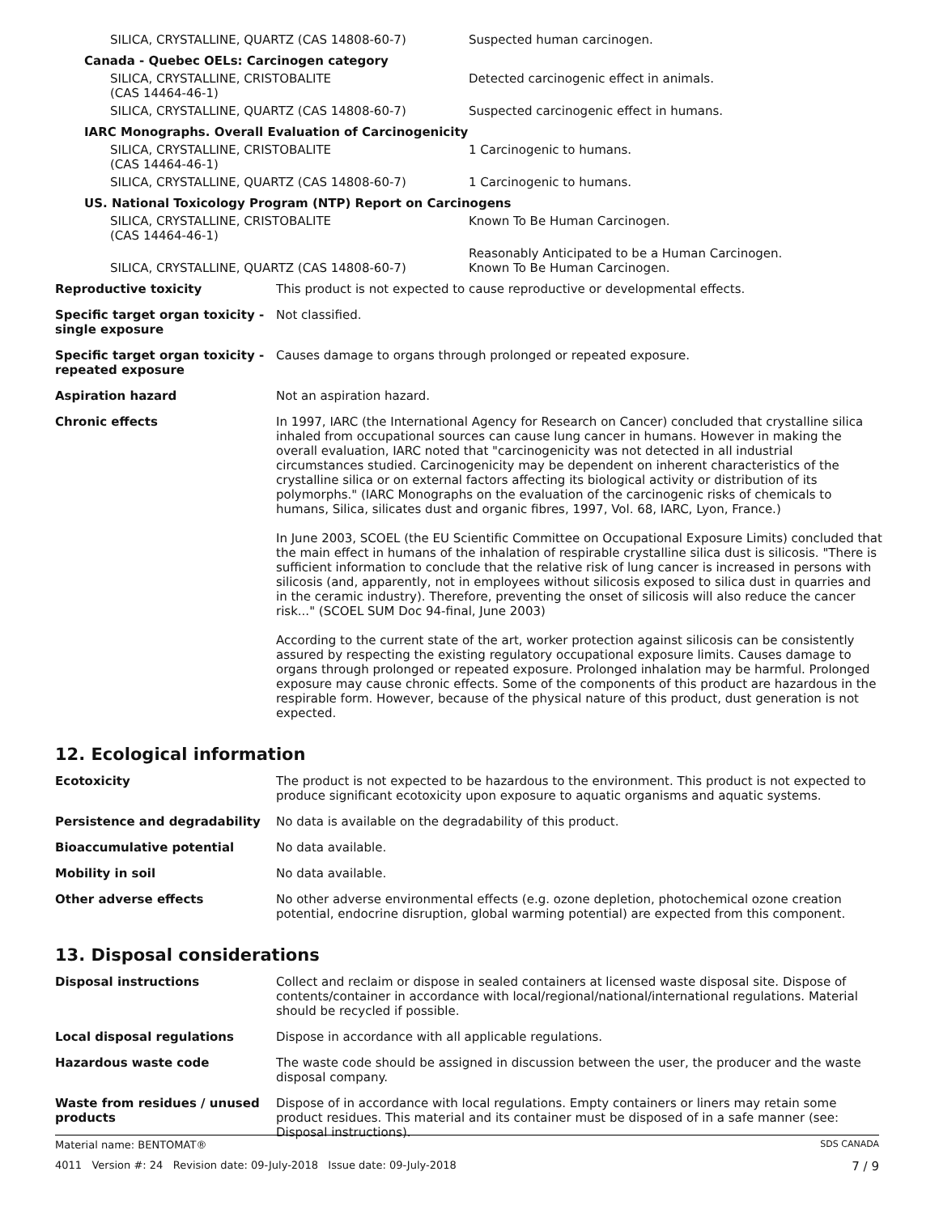| SILICA, CRYSTALLINE, QUARTZ (CAS 14808-60-7) | Suspected human carcinogen. |
| Canada - Quebec OELs: Carcinogen category | |
| SILICA, CRYSTALLINE, CRISTOBALITE (CAS 14464-46-1) | Detected carcinogenic effect in animals. |
| SILICA, CRYSTALLINE, QUARTZ (CAS 14808-60-7) | Suspected carcinogenic effect in humans. |
| IARC Monographs. Overall Evaluation of Carcinogenicity | |
| SILICA, CRYSTALLINE, CRISTOBALITE (CAS 14464-46-1) | 1 Carcinogenic to humans. |
| SILICA, CRYSTALLINE, QUARTZ (CAS 14808-60-7) | 1 Carcinogenic to humans. |
| US. National Toxicology Program (NTP) Report on Carcinogens | |
| SILICA, CRYSTALLINE, CRISTOBALITE (CAS 14464-46-1) | Known To Be Human Carcinogen. |
| SILICA, CRYSTALLINE, QUARTZ (CAS 14808-60-7) | Reasonably Anticipated to be a Human Carcinogen. Known To Be Human Carcinogen. |
| Reproductive toxicity | This product is not expected to cause reproductive or developmental effects. |
| Specific target organ toxicity - single exposure | Not classified. |
| Specific target organ toxicity - repeated exposure | Causes damage to organs through prolonged or repeated exposure. |
| Aspiration hazard | Not an aspiration hazard. |
| Chronic effects | In 1997, IARC (the International Agency for Research on Cancer) concluded that crystalline silica inhaled from occupational sources can cause lung cancer in humans. However in making the overall evaluation, IARC noted that "carcinogenicity was not detected in all industrial circumstances studied. Carcinogenicity may be dependent on inherent characteristics of the crystalline silica or on external factors affecting its biological activity or distribution of its polymorphs." (IARC Monographs on the evaluation of the carcinogenic risks of chemicals to humans, Silica, silicates dust and organic fibres, 1997, Vol. 68, IARC, Lyon, France.) In June 2003, SCOEL (the EU Scientific Committee on Occupational Exposure Limits) concluded that the main effect in humans of the inhalation of respirable crystalline silica dust is silicosis. "There is sufficient information to conclude that the relative risk of lung cancer is increased in persons with silicosis (and, apparently, not in employees without silicosis exposed to silica dust in quarries and in the ceramic industry). Therefore, preventing the onset of silicosis will also reduce the cancer risk..." (SCOEL SUM Doc 94-final, June 2003) According to the current state of the art, worker protection against silicosis can be consistently assured by respecting the existing regulatory occupational exposure limits. Causes damage to organs through prolonged or repeated exposure. Prolonged inhalation may be harmful. Prolonged exposure may cause chronic effects. Some of the components of this product are hazardous in the respirable form. However, because of the physical nature of this product, dust generation is not expected. |
12. Ecological information
| Ecotoxicity | The product is not expected to be hazardous to the environment. This product is not expected to produce significant ecotoxicity upon exposure to aquatic organisms and aquatic systems. |
| Persistence and degradability | No data is available on the degradability of this product. |
| Bioaccumulative potential | No data available. |
| Mobility in soil | No data available. |
| Other adverse effects | No other adverse environmental effects (e.g. ozone depletion, photochemical ozone creation potential, endocrine disruption, global warming potential) are expected from this component. |
13. Disposal considerations
| Disposal instructions | Collect and reclaim or dispose in sealed containers at licensed waste disposal site. Dispose of contents/container in accordance with local/regional/national/international regulations. Material should be recycled if possible. |
| Local disposal regulations | Dispose in accordance with all applicable regulations. |
| Hazardous waste code | The waste code should be assigned in discussion between the user, the producer and the waste disposal company. |
| Waste from residues / unused products | Dispose of in accordance with local regulations. Empty containers or liners may retain some product residues. This material and its container must be disposed of in a safe manner (see: Disposal instructions). |
Material name: BENTOMAT® SDS CANADA
4011 Version #: 24 Revision date: 09-July-2018 Issue date: 09-July-2018 7 / 9